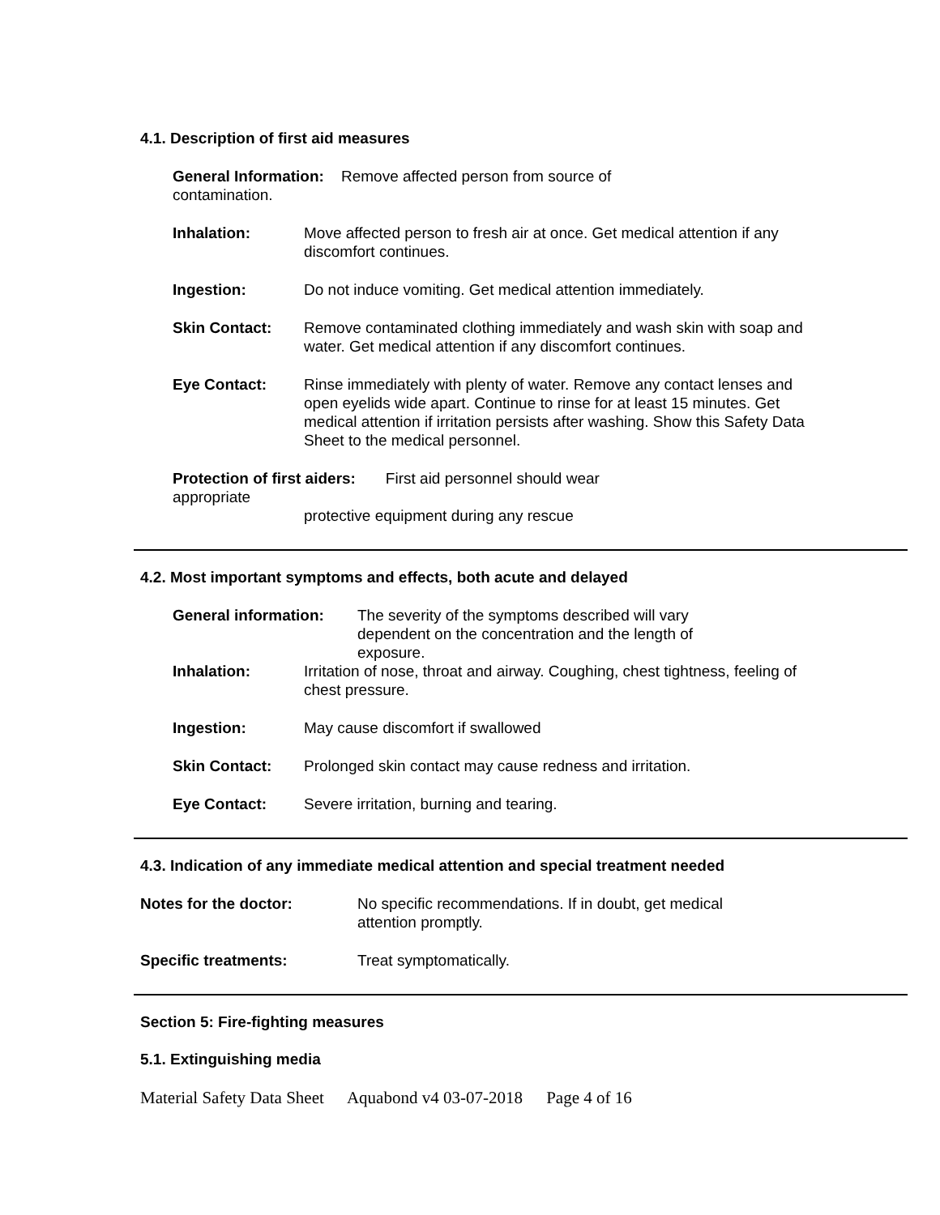4.1. Description of first aid measures
General Information: Remove affected person from source of contamination.
Inhalation: Move affected person to fresh air at once. Get medical attention if any discomfort continues.
Ingestion: Do not induce vomiting. Get medical attention immediately.
Skin Contact: Remove contaminated clothing immediately and wash skin with soap and water. Get medical attention if any discomfort continues.
Eye Contact: Rinse immediately with plenty of water. Remove any contact lenses and open eyelids wide apart. Continue to rinse for at least 15 minutes. Get medical attention if irritation persists after washing. Show this Safety Data Sheet to the medical personnel.
Protection of first aiders: First aid personnel should wear appropriate
protective equipment during any rescue
4.2. Most important symptoms and effects, both acute and delayed
General information: The severity of the symptoms described will vary dependent on the concentration and the length of exposure.
Inhalation: Irritation of nose, throat and airway. Coughing, chest tightness, feeling of chest pressure.
Ingestion: May cause discomfort if swallowed
Skin Contact: Prolonged skin contact may cause redness and irritation.
Eye Contact: Severe irritation, burning and tearing.
4.3. Indication of any immediate medical attention and special treatment needed
Notes for the doctor: No specific recommendations. If in doubt, get medical attention promptly.
Specific treatments: Treat symptomatically.
Section 5: Fire-fighting measures
5.1. Extinguishing media
Material Safety Data Sheet Aquabond v4 03-07-2018 Page 4 of 16